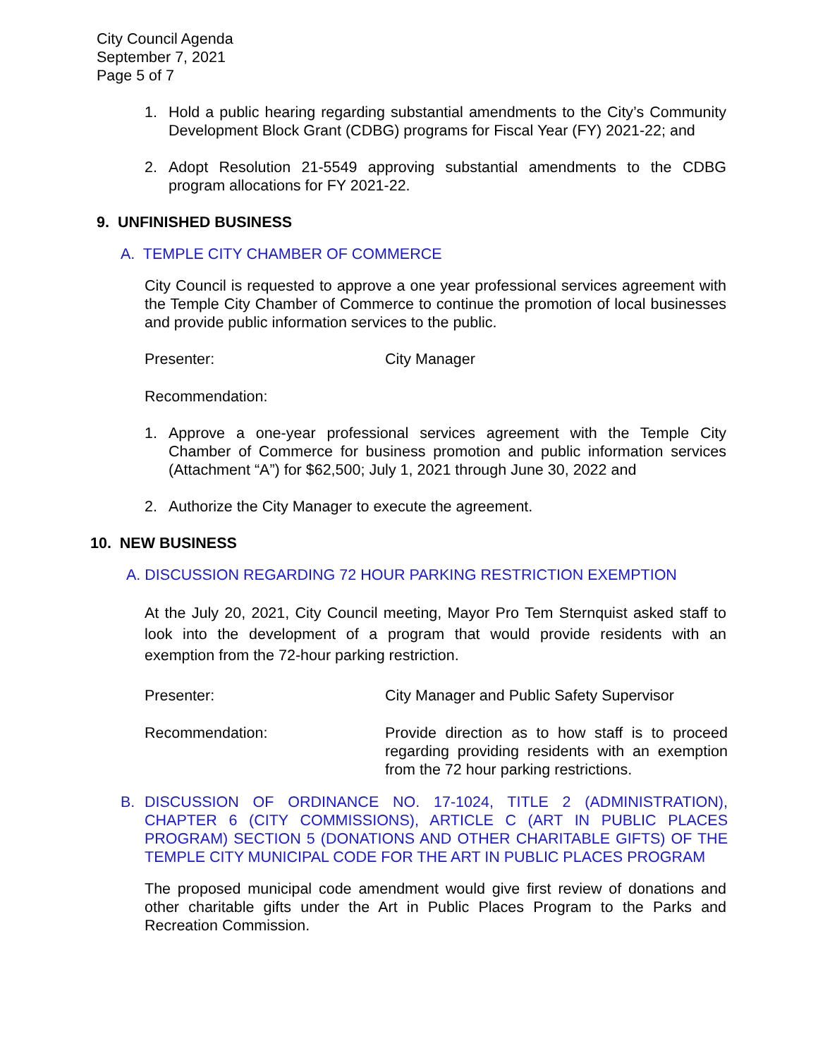City Council Agenda
September 7, 2021
Page 5 of 7
1. Hold a public hearing regarding substantial amendments to the City’s Community Development Block Grant (CDBG) programs for Fiscal Year (FY) 2021-22; and
2. Adopt Resolution 21-5549 approving substantial amendments to the CDBG program allocations for FY 2021-22.
9. UNFINISHED BUSINESS
A. TEMPLE CITY CHAMBER OF COMMERCE
City Council is requested to approve a one year professional services agreement with the Temple City Chamber of Commerce to continue the promotion of local businesses and provide public information services to the public.
Presenter: City Manager
Recommendation:
1. Approve a one-year professional services agreement with the Temple City Chamber of Commerce for business promotion and public information services (Attachment “A”) for $62,500; July 1, 2021 through June 30, 2022 and
2. Authorize the City Manager to execute the agreement.
10. NEW BUSINESS
A. DISCUSSION REGARDING 72 HOUR PARKING RESTRICTION EXEMPTION
At the July 20, 2021, City Council meeting, Mayor Pro Tem Sternquist asked staff to look into the development of a program that would provide residents with an exemption from the 72-hour parking restriction.
Presenter: City Manager and Public Safety Supervisor
Recommendation: Provide direction as to how staff is to proceed regarding providing residents with an exemption from the 72 hour parking restrictions.
B. DISCUSSION OF ORDINANCE NO. 17-1024, TITLE 2 (ADMINISTRATION), CHAPTER 6 (CITY COMMISSIONS), ARTICLE C (ART IN PUBLIC PLACES PROGRAM) SECTION 5 (DONATIONS AND OTHER CHARITABLE GIFTS) OF THE TEMPLE CITY MUNICIPAL CODE FOR THE ART IN PUBLIC PLACES PROGRAM
The proposed municipal code amendment would give first review of donations and other charitable gifts under the Art in Public Places Program to the Parks and Recreation Commission.